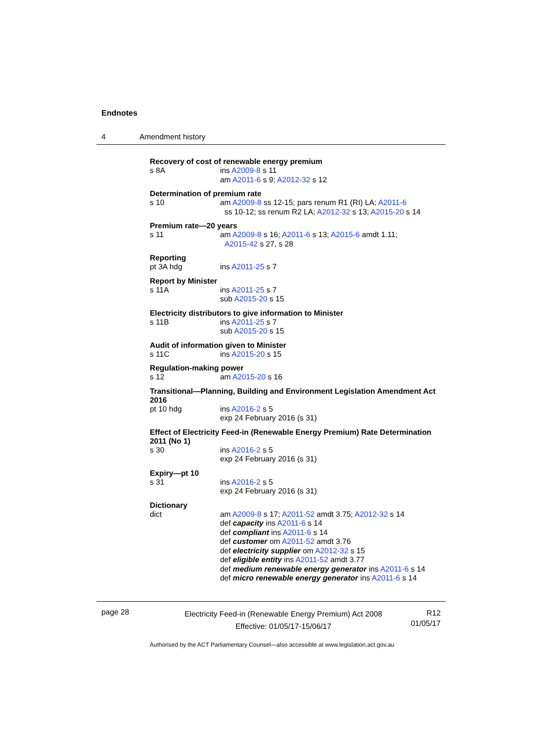Endnotes
4 Amendment history
Recovery of cost of renewable energy premium
s 8A ins A2009-8 s 11
am A2011-6 s 9; A2012-32 s 12
Determination of premium rate
s 10 am A2009-8 ss 12-15; pars renum R1 (RI) LA; A2011-6
ss 10-12; ss renum R2 LA; A2012-32 s 13; A2015-20 s 14
Premium rate—20 years
s 11 am A2009-8 s 16; A2011-6 s 13; A2015-6 amdt 1.11;
A2015-42 s 27, s 28
Reporting
pt 3A hdg ins A2011-25 s 7
Report by Minister
s 11A ins A2011-25 s 7
sub A2015-20 s 15
Electricity distributors to give information to Minister
s 11B ins A2011-25 s 7
sub A2015-20 s 15
Audit of information given to Minister
s 11C ins A2015-20 s 15
Regulation-making power
s 12 am A2015-20 s 16
Transitional—Planning, Building and Environment Legislation Amendment Act 2016
pt 10 hdg ins A2016-2 s 5
exp 24 February 2016 (s 31)
Effect of Electricity Feed-in (Renewable Energy Premium) Rate Determination 2011 (No 1)
s 30 ins A2016-2 s 5
exp 24 February 2016 (s 31)
Expiry—pt 10
s 31 ins A2016-2 s 5
exp 24 February 2016 (s 31)
Dictionary
dict am A2009-8 s 17; A2011-52 amdt 3.75; A2012-32 s 14
def capacity ins A2011-6 s 14
def compliant ins A2011-6 s 14
def customer om A2011-52 amdt 3.76
def electricity supplier om A2012-32 s 15
def eligible entity ins A2011-52 amdt 3.77
def medium renewable energy generator ins A2011-6 s 14
def micro renewable energy generator ins A2011-6 s 14
page 28
Electricity Feed-in (Renewable Energy Premium) Act 2008
Effective: 01/05/17-15/06/17
R12
01/05/17
Authorised by the ACT Parliamentary Counsel—also accessible at www.legislation.act.gov.au